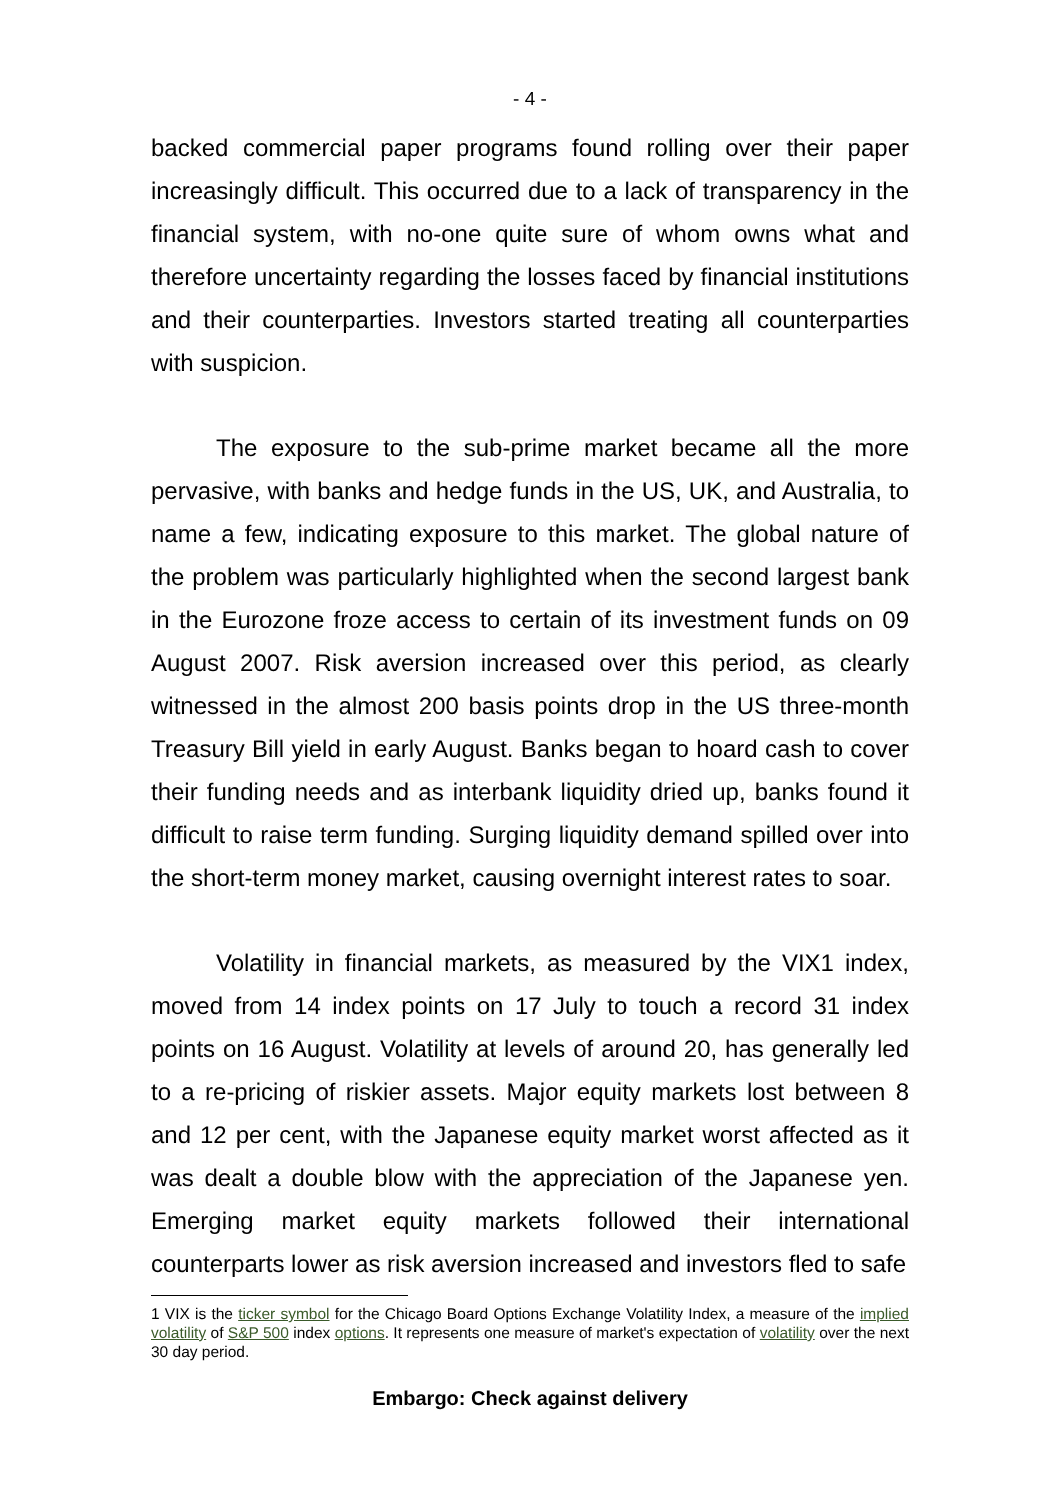- 4 -
backed commercial paper programs found rolling over their paper increasingly difficult. This occurred due to a lack of transparency in the financial system, with no-one quite sure of whom owns what and therefore uncertainty regarding the losses faced by financial institutions and their counterparties. Investors started treating all counterparties with suspicion.
The exposure to the sub-prime market became all the more pervasive, with banks and hedge funds in the US, UK, and Australia, to name a few, indicating exposure to this market. The global nature of the problem was particularly highlighted when the second largest bank in the Eurozone froze access to certain of its investment funds on 09 August 2007. Risk aversion increased over this period, as clearly witnessed in the almost 200 basis points drop in the US three-month Treasury Bill yield in early August. Banks began to hoard cash to cover their funding needs and as interbank liquidity dried up, banks found it difficult to raise term funding. Surging liquidity demand spilled over into the short-term money market, causing overnight interest rates to soar.
Volatility in financial markets, as measured by the VIX1 index, moved from 14 index points on 17 July to touch a record 31 index points on 16 August. Volatility at levels of around 20, has generally led to a re-pricing of riskier assets. Major equity markets lost between 8 and 12 per cent, with the Japanese equity market worst affected as it was dealt a double blow with the appreciation of the Japanese yen. Emerging market equity markets followed their international counterparts lower as risk aversion increased and investors fled to safe
1 VIX is the ticker symbol for the Chicago Board Options Exchange Volatility Index, a measure of the implied volatility of S&P 500 index options. It represents one measure of market's expectation of volatility over the next 30 day period.
Embargo: Check against delivery